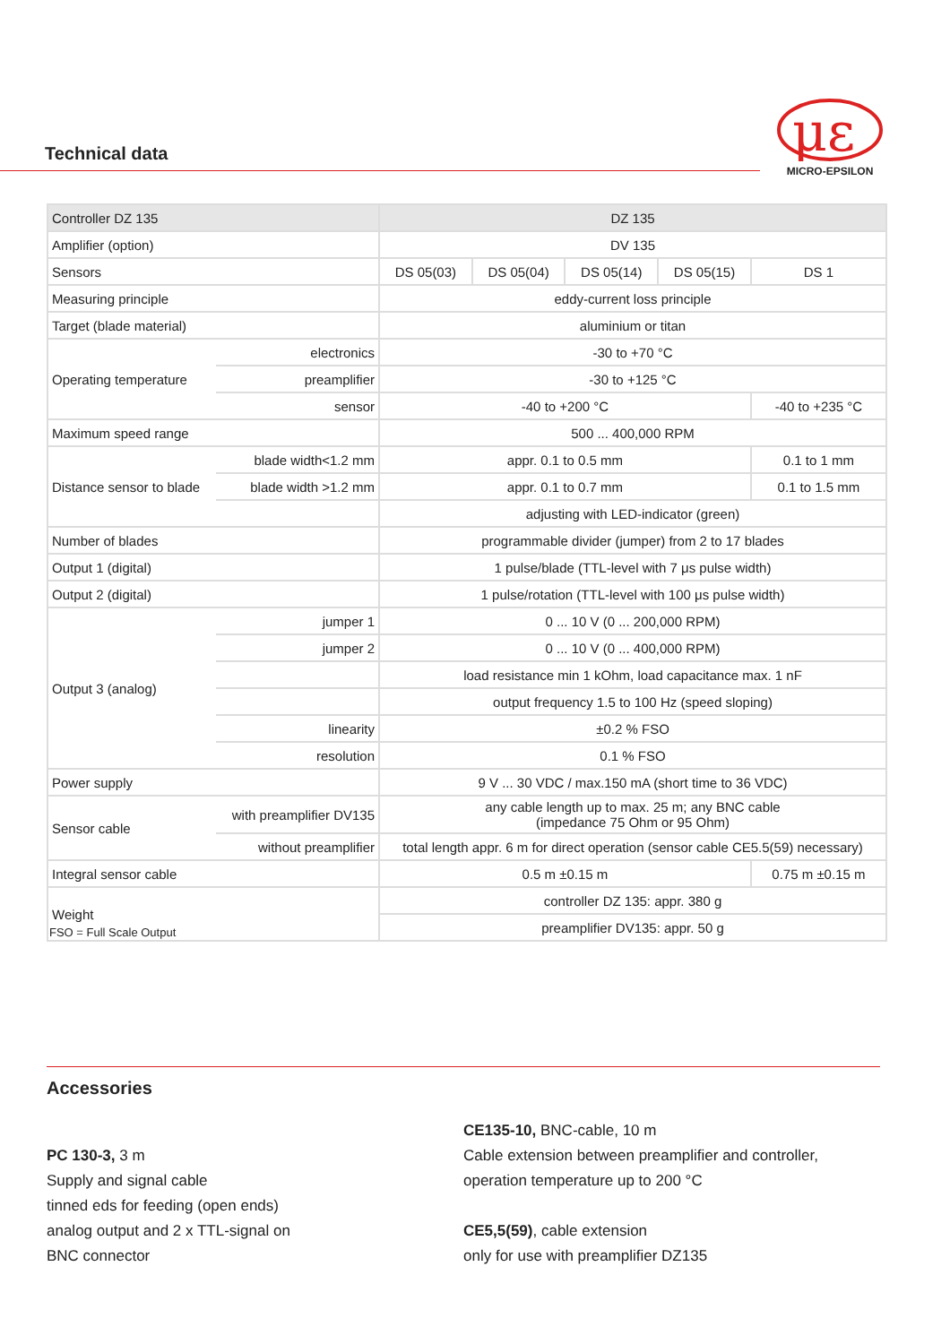Technical data
με
MICRO-EPSILON
| Controller DZ 135 | | DZ 135 | | | | |
| --- | --- | --- | --- | --- | --- | --- |
| Amplifier (option) | | DV 135 | | | | |
| Sensors | | DS 05(03) | DS 05(04) | DS 05(14) | DS 05(15) | DS 1 |
| Measuring principle | | eddy-current loss principle | | | | |
| Target (blade material) | | aluminium or titan | | | | |
| Operating temperature | electronics | -30 to +70 °C | | | | |
| | preamplifier | -30 to +125 °C | | | | |
| | sensor | -40 to +200 °C | | | | -40 to +235 °C |
| Maximum speed range | | 500 ... 400,000 RPM | | | | |
| Distance sensor to blade | blade width<1.2 mm | appr. 0.1 to 0.5 mm | | | | 0.1 to 1 mm |
| | blade width >1.2 mm | appr. 0.1 to 0.7 mm | | | | 0.1 to 1.5 mm |
| | | adjusting with LED-indicator (green) | | | | |
| Number of blades | | programmable divider (jumper) from 2 to 17 blades | | | | |
| Output 1 (digital) | | 1 pulse/blade (TTL-level with 7 μs pulse width) | | | | |
| Output 2 (digital) | | 1 pulse/rotation (TTL-level with 100 μs pulse width) | | | | |
| Output 3 (analog) | jumper 1 | 0 ... 10 V (0 ... 200,000 RPM) | | | | |
| | jumper 2 | 0 ... 10 V (0 ... 400,000 RPM) | | | | |
| | | load resistance min 1 kOhm, load capacitance max. 1 nF | | | | |
| | | output frequency 1.5 to 100 Hz (speed sloping) | | | | |
| | linearity | ±0.2 % FSO | | | | |
| | resolution | 0.1 % FSO | | | | |
| Power supply | | 9 V ... 30 VDC / max.150 mA (short time to 36 VDC) | | | | |
| Sensor cable | with preamplifier DV135 | any cable length up to max. 25 m; any BNC cable (impedance 75 Ohm or 95 Ohm) | | | | |
| | without preamplifier | total length appr. 6 m for direct operation (sensor cable CE5.5(59) necessary) | | | | |
| Integral sensor cable | | 0.5 m ±0.15 m | | | | 0.75 m ±0.15 m |
| Weight | | controller DZ 135: appr. 380 g | | | | |
| | | preamplifier DV135: appr. 50 g | | | | |
FSO = Full Scale Output
Accessories
PC 130-3, 3 m
Supply and signal cable
tinned eds for feeding (open ends)
analog output and 2 x TTL-signal on
BNC connector
CE135-10, BNC-cable, 10 m
Cable extension between preamplifier and controller,
operation temperature up to 200 °C
CE5,5(59), cable extension
only for use with preamplifier DZ135